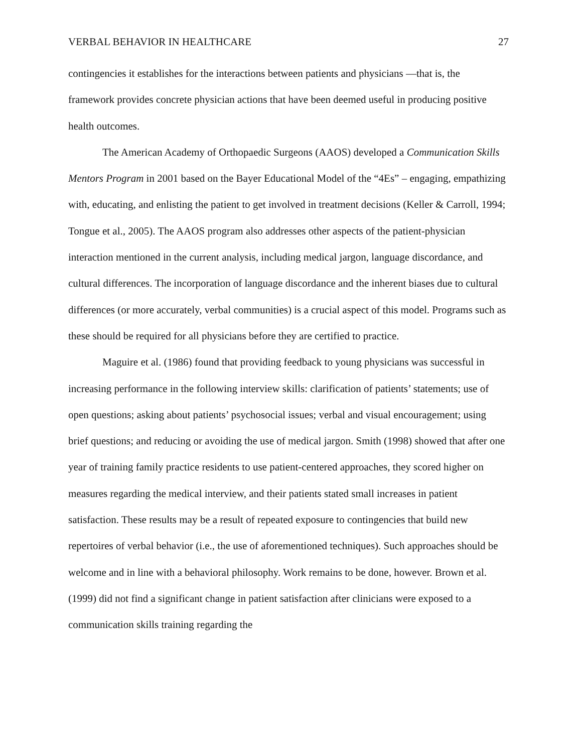VERBAL BEHAVIOR IN HEALTHCARE 27
contingencies it establishes for the interactions between patients and physicians —that is, the framework provides concrete physician actions that have been deemed useful in producing positive health outcomes.
The American Academy of Orthopaedic Surgeons (AAOS) developed a Communication Skills Mentors Program in 2001 based on the Bayer Educational Model of the “4Es” – engaging, empathizing with, educating, and enlisting the patient to get involved in treatment decisions (Keller & Carroll, 1994; Tongue et al., 2005). The AAOS program also addresses other aspects of the patient-physician interaction mentioned in the current analysis, including medical jargon, language discordance, and cultural differences. The incorporation of language discordance and the inherent biases due to cultural differences (or more accurately, verbal communities) is a crucial aspect of this model. Programs such as these should be required for all physicians before they are certified to practice.
Maguire et al. (1986) found that providing feedback to young physicians was successful in increasing performance in the following interview skills: clarification of patients’ statements; use of open questions; asking about patients’ psychosocial issues; verbal and visual encouragement; using brief questions; and reducing or avoiding the use of medical jargon. Smith (1998) showed that after one year of training family practice residents to use patient-centered approaches, they scored higher on measures regarding the medical interview, and their patients stated small increases in patient satisfaction. These results may be a result of repeated exposure to contingencies that build new repertoires of verbal behavior (i.e., the use of aforementioned techniques). Such approaches should be welcome and in line with a behavioral philosophy. Work remains to be done, however. Brown et al. (1999) did not find a significant change in patient satisfaction after clinicians were exposed to a communication skills training regarding the